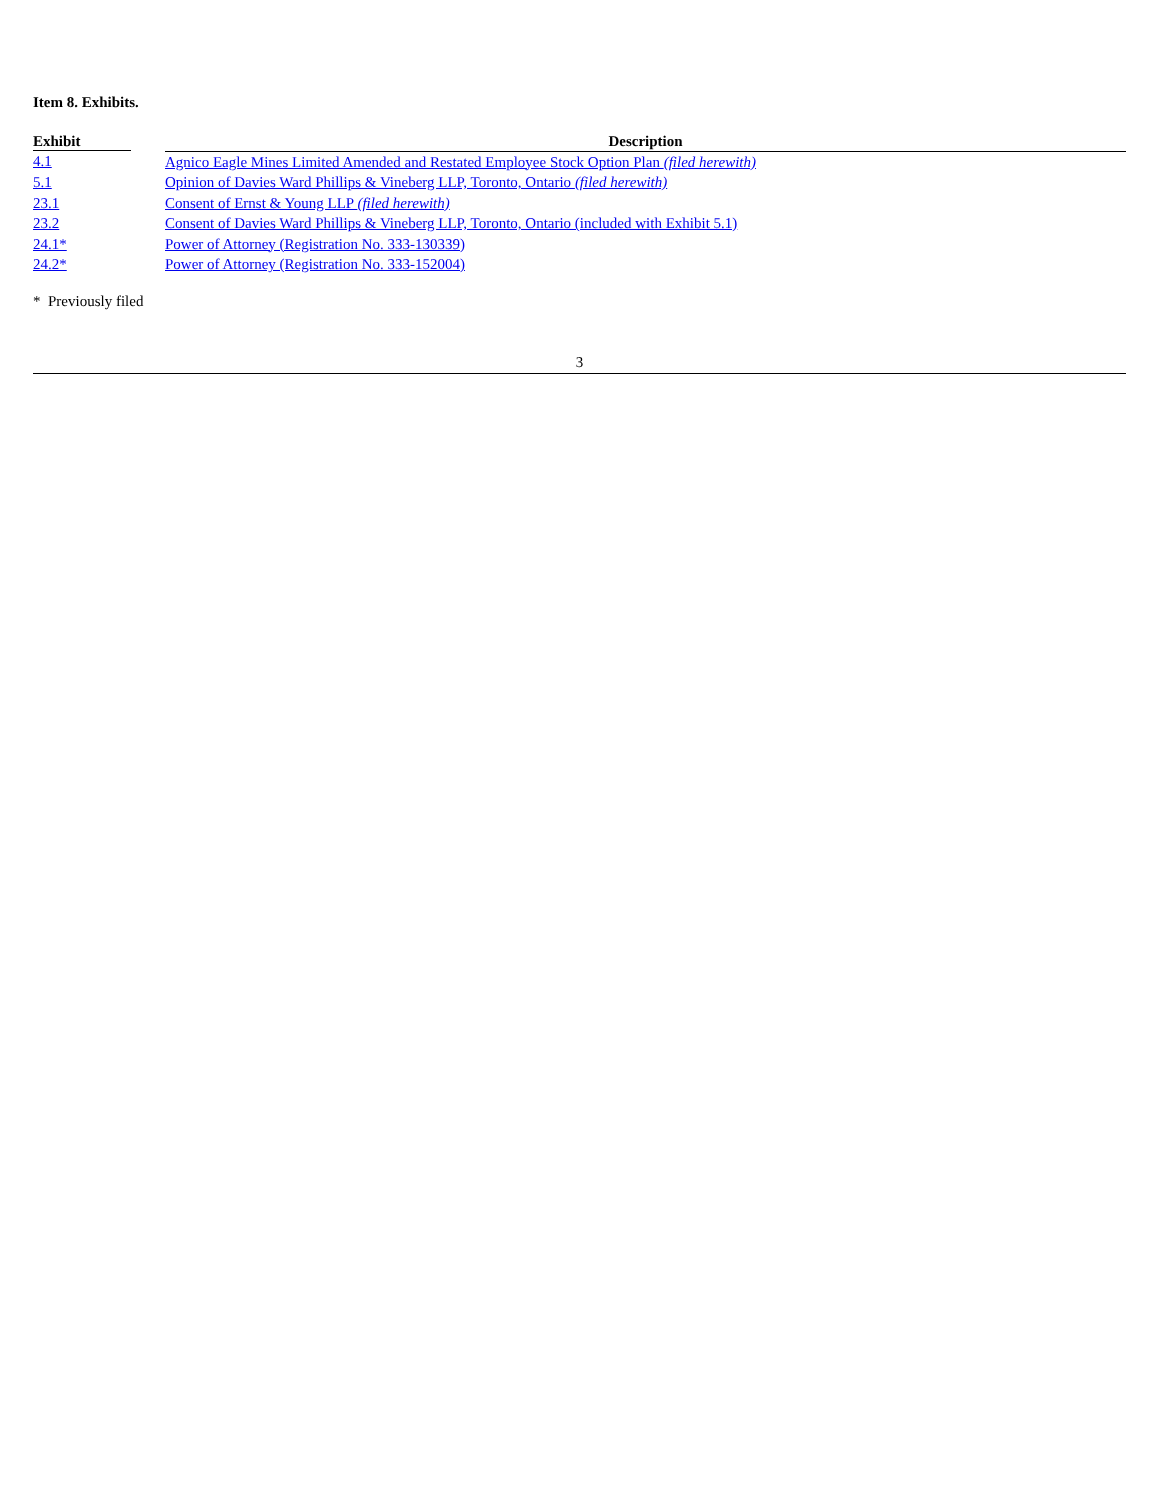Item 8. Exhibits.
| Exhibit | Description |
| --- | --- |
| 4.1 | Agnico Eagle Mines Limited Amended and Restated Employee Stock Option Plan (filed herewith) |
| 5.1 | Opinion of Davies Ward Phillips & Vineberg LLP, Toronto, Ontario (filed herewith) |
| 23.1 | Consent of Ernst & Young LLP (filed herewith) |
| 23.2 | Consent of Davies Ward Phillips & Vineberg LLP, Toronto, Ontario (included with Exhibit 5.1) |
| 24.1* | Power of Attorney (Registration No. 333-130339) |
| 24.2* | Power of Attorney (Registration No. 333-152004) |
* Previously filed
3